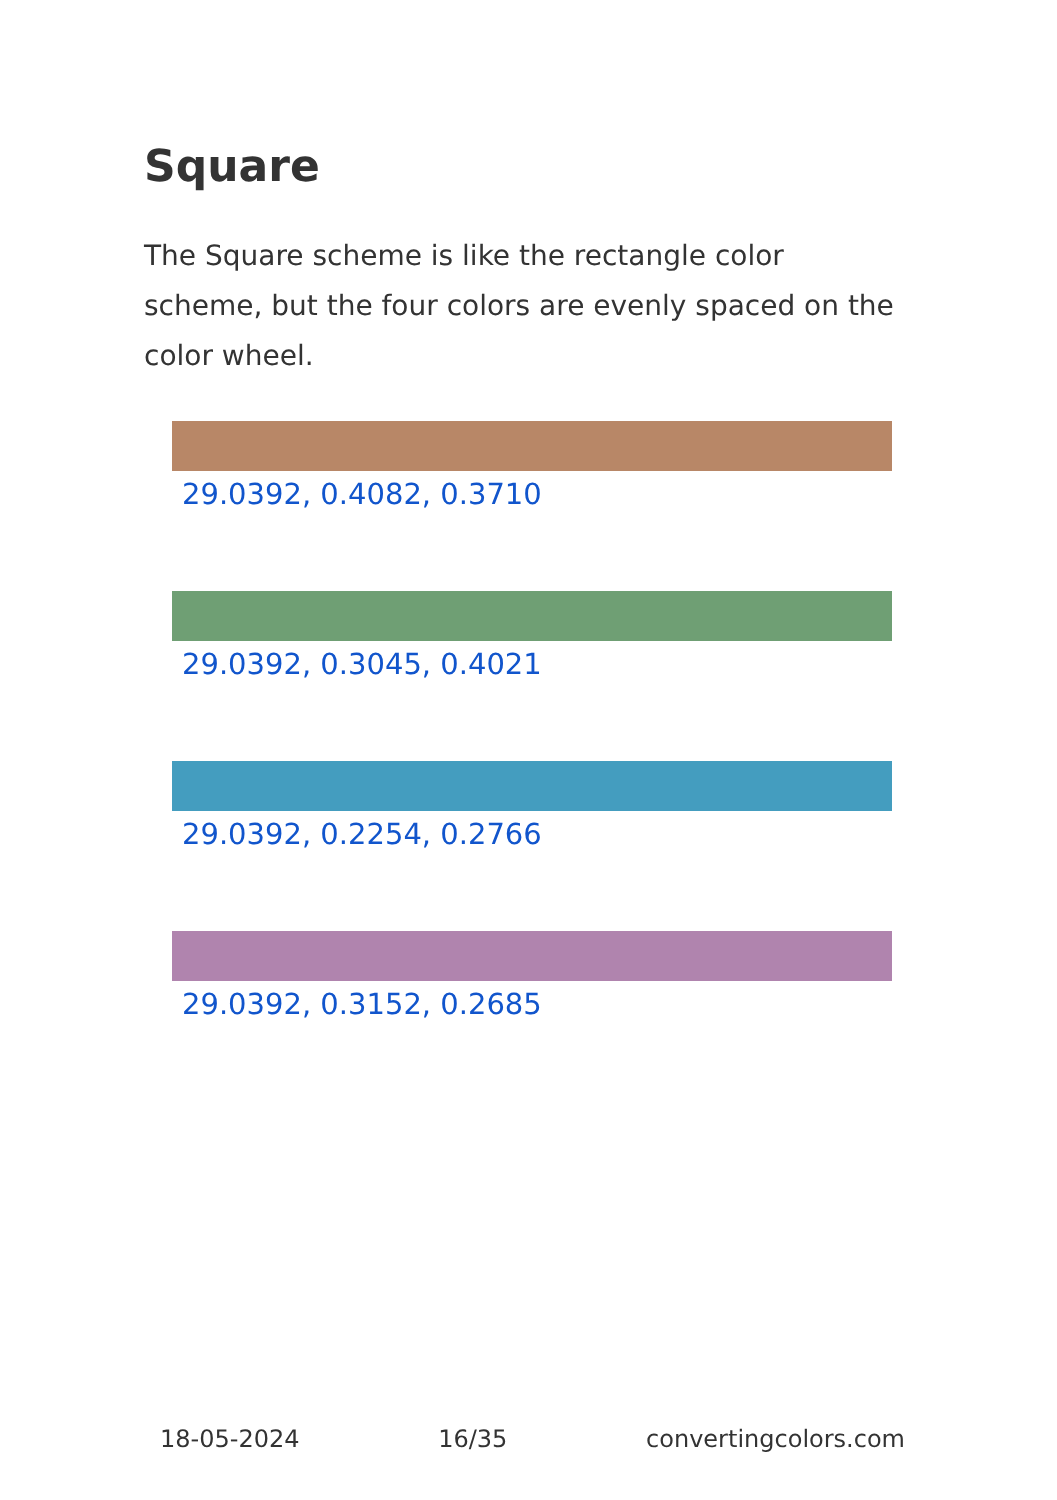Square
The Square scheme is like the rectangle color scheme, but the four colors are evenly spaced on the color wheel.
29.0392, 0.4082, 0.3710
29.0392, 0.3045, 0.4021
29.0392, 0.2254, 0.2766
29.0392, 0.3152, 0.2685
18-05-2024 16/35 convertingcolors.com